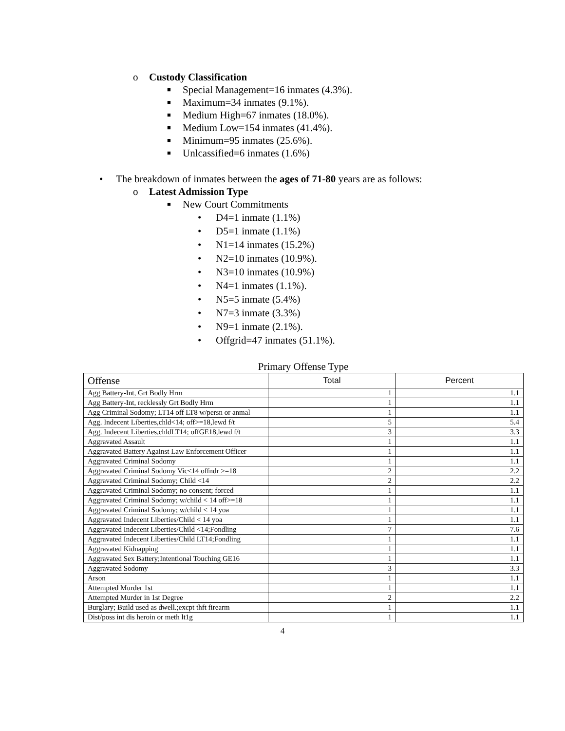o Custody Classification
■ Special Management=16 inmates (4.3%).
■ Maximum=34 inmates (9.1%).
■ Medium High=67 inmates (18.0%).
■ Medium Low=154 inmates (41.4%).
■ Minimum=95 inmates (25.6%).
■ Unlcassified=6 inmates (1.6%)
• The breakdown of inmates between the ages of 71-80 years are as follows:
o Latest Admission Type
■ New Court Commitments
• D4=1 inmate (1.1%)
• D5=1 inmate (1.1%)
• N1=14 inmates (15.2%)
• N2=10 inmates (10.9%).
• N3=10 inmates (10.9%)
• N4=1 inmates (1.1%).
• N5=5 inmate (5.4%)
• N7=3 inmate (3.3%)
• N9=1 inmate (2.1%).
• Offgrid=47 inmates (51.1%).
Primary Offense Type
| Offense | Total | Percent |
| --- | --- | --- |
| Agg Battery-Int, Grt Bodly Hrm | 1 | 1.1 |
| Agg Battery-Int, recklessly Grt Bodly Hrm | 1 | 1.1 |
| Agg Criminal Sodomy; LT14 off LT8 w/persn or anmal | 1 | 1.1 |
| Agg. Indecent Liberties,chld<14; off>=18,lewd f/t | 5 | 5.4 |
| Agg. Indecent Liberties,chldLT14; offGE18,lewd f/t | 3 | 3.3 |
| Aggravated Assault | 1 | 1.1 |
| Aggravated Battery Against Law Enforcement Officer | 1 | 1.1 |
| Aggravated Criminal Sodomy | 1 | 1.1 |
| Aggravated Criminal Sodomy Vic<14 offndr >=18 | 2 | 2.2 |
| Aggravated Criminal Sodomy; Child <14 | 2 | 2.2 |
| Aggravated Criminal Sodomy; no consent; forced | 1 | 1.1 |
| Aggravated Criminal Sodomy; w/child < 14 off>=18 | 1 | 1.1 |
| Aggravated Criminal Sodomy; w/child < 14 yoa | 1 | 1.1 |
| Aggravated Indecent Liberties/Child < 14 yoa | 1 | 1.1 |
| Aggravated Indecent Liberties/Child <14;Fondling | 7 | 7.6 |
| Aggravated Indecent Liberties/Child LT14;Fondling | 1 | 1.1 |
| Aggravated Kidnapping | 1 | 1.1 |
| Aggravated Sex Battery;Intentional Touching GE16 | 1 | 1.1 |
| Aggravated Sodomy | 3 | 3.3 |
| Arson | 1 | 1.1 |
| Attempted Murder 1st | 1 | 1.1 |
| Attempted Murder in 1st Degree | 2 | 2.2 |
| Burglary; Build used as dwell.;excpt thft firearm | 1 | 1.1 |
| Dist/poss int dis heroin or meth lt1g | 1 | 1.1 |
4